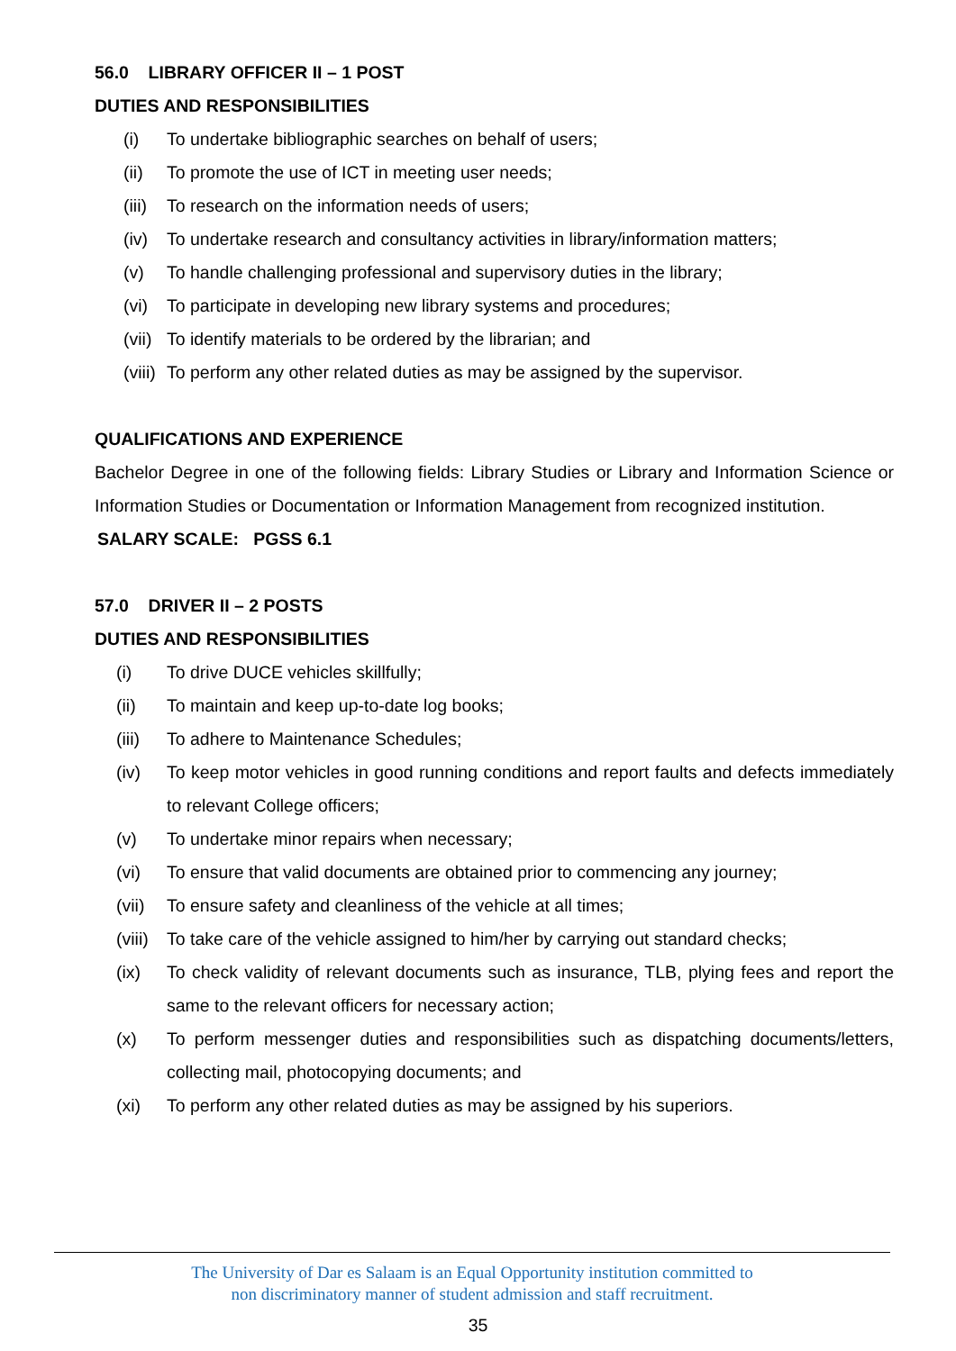56.0 LIBRARY OFFICER II – 1 POST
DUTIES AND RESPONSIBILITIES
(i) To undertake bibliographic searches on behalf of users;
(ii) To promote the use of ICT in meeting user needs;
(iii) To research on the information needs of users;
(iv) To undertake research and consultancy activities in library/information matters;
(v) To handle challenging professional and supervisory duties in the library;
(vi) To participate in developing new library systems and procedures;
(vii) To identify materials to be ordered by the librarian; and
(viii) To perform any other related duties as may be assigned by the supervisor.
QUALIFICATIONS AND EXPERIENCE
Bachelor Degree in one of the following fields: Library Studies or Library and Information Science or Information Studies or Documentation or Information Management from recognized institution.
SALARY SCALE: PGSS 6.1
57.0 DRIVER II – 2 POSTS
DUTIES AND RESPONSIBILITIES
(i) To drive DUCE vehicles skillfully;
(ii) To maintain and keep up-to-date log books;
(iii) To adhere to Maintenance Schedules;
(iv) To keep motor vehicles in good running conditions and report faults and defects immediately to relevant College officers;
(v) To undertake minor repairs when necessary;
(vi) To ensure that valid documents are obtained prior to commencing any journey;
(vii) To ensure safety and cleanliness of the vehicle at all times;
(viii) To take care of the vehicle assigned to him/her by carrying out standard checks;
(ix) To check validity of relevant documents such as insurance, TLB, plying fees and report the same to the relevant officers for necessary action;
(x) To perform messenger duties and responsibilities such as dispatching documents/letters, collecting mail, photocopying documents; and
(xi) To perform any other related duties as may be assigned by his superiors.
The University of Dar es Salaam is an Equal Opportunity institution committed to
non discriminatory manner of student admission and staff recruitment.
35